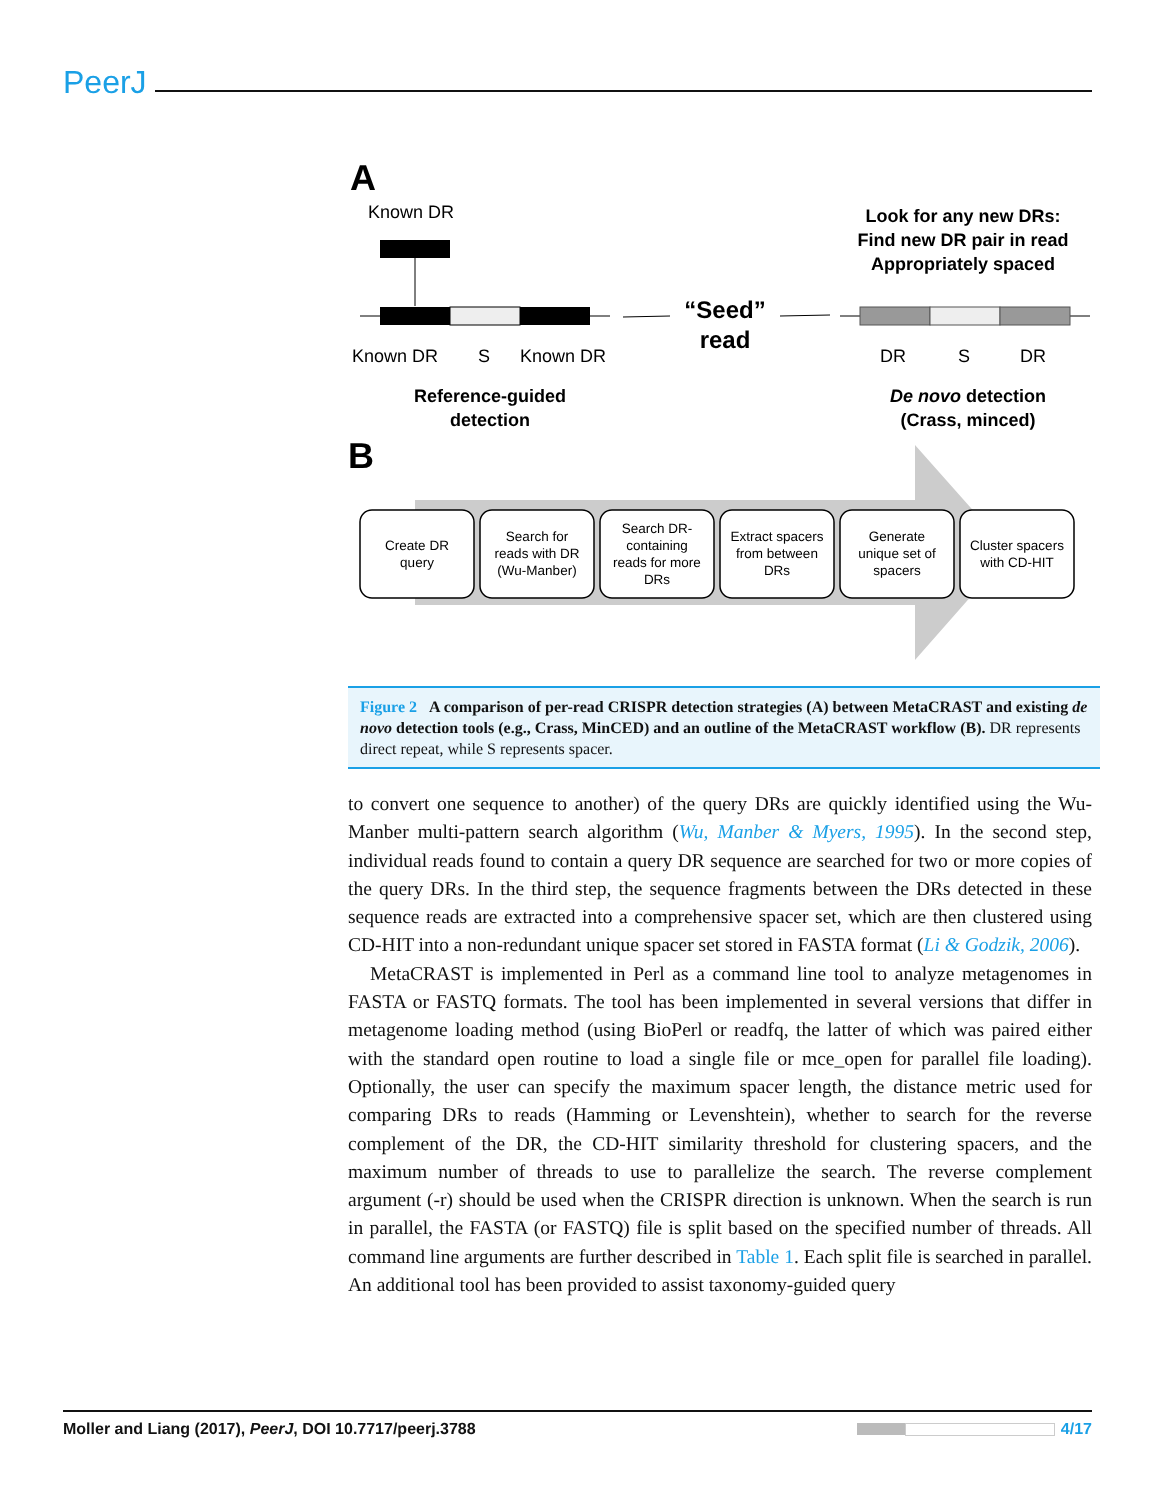PeerJ
A
Known DR
Known DR
S
Known DR
Reference-guided
detection
“Seed”
read
Look for any new DRs:
Find new DR pair in read
Appropriately spaced
DR
S
DR
De novo detection
(Crass, minced)
B
Create DR
query
Search for
reads with DR
(Wu-Manber)
Search DR-
containing
reads for more
DRs
Extract spacers
from between
DRs
Generate
unique set of
spacers
Cluster spacers
with CD-HIT
Figure 2 A comparison of per-read CRISPR detection strategies (A) between MetaCRAST and existing de novo detection tools (e.g., Crass, MinCED) and an outline of the MetaCRAST workflow (B). DR represents direct repeat, while S represents spacer.
to convert one sequence to another) of the query DRs are quickly identified using the Wu-Manber multi-pattern search algorithm (Wu, Manber & Myers, 1995). In the second step, individual reads found to contain a query DR sequence are searched for two or more copies of the query DRs. In the third step, the sequence fragments between the DRs detected in these sequence reads are extracted into a comprehensive spacer set, which are then clustered using CD-HIT into a non-redundant unique spacer set stored in FASTA format (Li & Godzik, 2006).
MetaCRAST is implemented in Perl as a command line tool to analyze metagenomes in FASTA or FASTQ formats. The tool has been implemented in several versions that differ in metagenome loading method (using BioPerl or readfq, the latter of which was paired either with the standard open routine to load a single file or mce_open for parallel file loading). Optionally, the user can specify the maximum spacer length, the distance metric used for comparing DRs to reads (Hamming or Levenshtein), whether to search for the reverse complement of the DR, the CD-HIT similarity threshold for clustering spacers, and the maximum number of threads to use to parallelize the search. The reverse complement argument (-r) should be used when the CRISPR direction is unknown. When the search is run in parallel, the FASTA (or FASTQ) file is split based on the specified number of threads. All command line arguments are further described in Table 1. Each split file is searched in parallel. An additional tool has been provided to assist taxonomy-guided query
Moller and Liang (2017), PeerJ, DOI 10.7717/peerj.3788 4/17